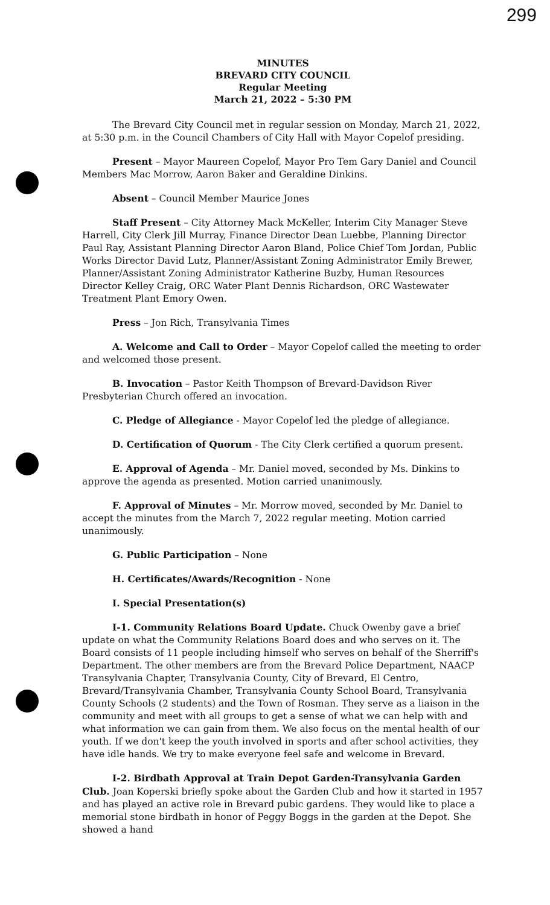299
MINUTES
BREVARD CITY COUNCIL
Regular Meeting
March 21, 2022 – 5:30 PM
The Brevard City Council met in regular session on Monday, March 21, 2022, at 5:30 p.m. in the Council Chambers of City Hall with Mayor Copelof presiding.
Present – Mayor Maureen Copelof, Mayor Pro Tem Gary Daniel and Council Members Mac Morrow, Aaron Baker and Geraldine Dinkins.
Absent – Council Member Maurice Jones
Staff Present – City Attorney Mack McKeller, Interim City Manager Steve Harrell, City Clerk Jill Murray, Finance Director Dean Luebbe, Planning Director Paul Ray, Assistant Planning Director Aaron Bland, Police Chief Tom Jordan, Public Works Director David Lutz, Planner/Assistant Zoning Administrator Emily Brewer, Planner/Assistant Zoning Administrator Katherine Buzby, Human Resources Director Kelley Craig, ORC Water Plant Dennis Richardson, ORC Wastewater Treatment Plant Emory Owen.
Press – Jon Rich, Transylvania Times
A. Welcome and Call to Order – Mayor Copelof called the meeting to order and welcomed those present.
B. Invocation – Pastor Keith Thompson of Brevard-Davidson River Presbyterian Church offered an invocation.
C. Pledge of Allegiance - Mayor Copelof led the pledge of allegiance.
D. Certification of Quorum - The City Clerk certified a quorum present.
E. Approval of Agenda – Mr. Daniel moved, seconded by Ms. Dinkins to approve the agenda as presented. Motion carried unanimously.
F. Approval of Minutes – Mr. Morrow moved, seconded by Mr. Daniel to accept the minutes from the March 7, 2022 regular meeting. Motion carried unanimously.
G. Public Participation – None
H. Certificates/Awards/Recognition - None
I. Special Presentation(s)
I-1. Community Relations Board Update. Chuck Owenby gave a brief update on what the Community Relations Board does and who serves on it. The Board consists of 11 people including himself who serves on behalf of the Sherriff's Department. The other members are from the Brevard Police Department, NAACP Transylvania Chapter, Transylvania County, City of Brevard, El Centro, Brevard/Transylvania Chamber, Transylvania County School Board, Transylvania County Schools (2 students) and the Town of Rosman. They serve as a liaison in the community and meet with all groups to get a sense of what we can help with and what information we can gain from them. We also focus on the mental health of our youth. If we don't keep the youth involved in sports and after school activities, they have idle hands. We try to make everyone feel safe and welcome in Brevard.
I-2. Birdbath Approval at Train Depot Garden-Transylvania Garden Club. Joan Koperski briefly spoke about the Garden Club and how it started in 1957 and has played an active role in Brevard pubic gardens. They would like to place a memorial stone birdbath in honor of Peggy Boggs in the garden at the Depot. She showed a hand